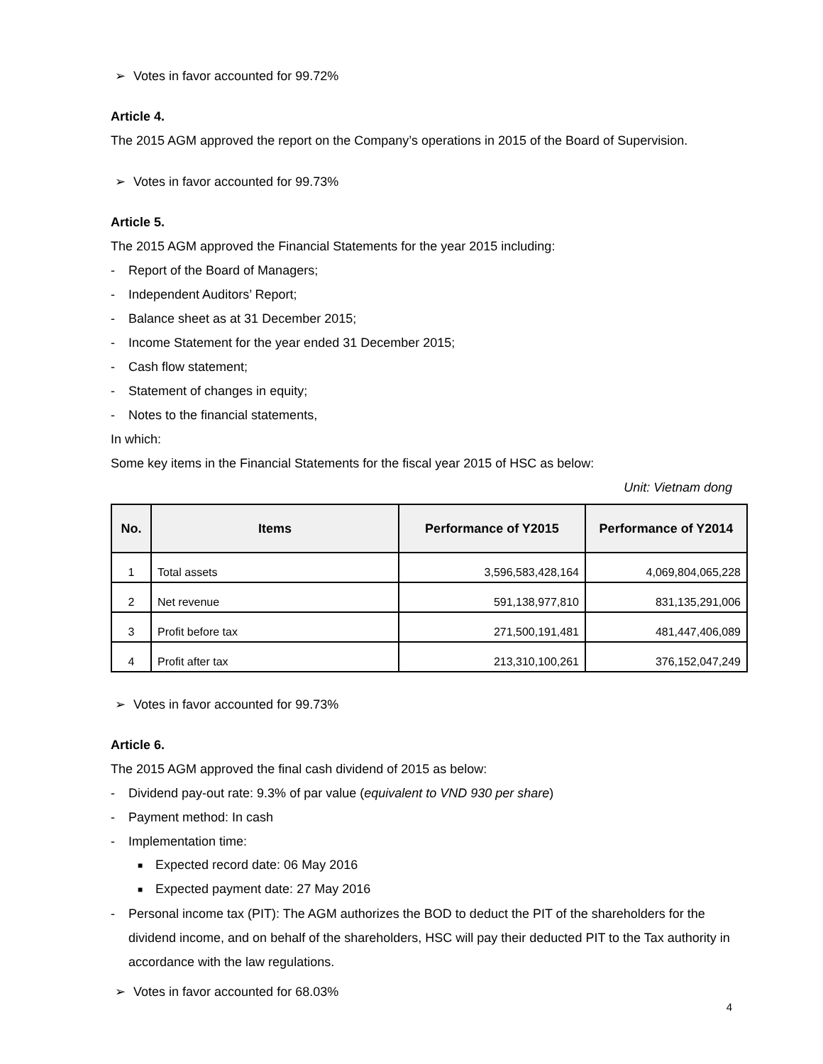➢ Votes in favor accounted for 99.72%
Article 4.
The 2015 AGM approved the report on the Company’s operations in 2015 of the Board of Supervision.
➢ Votes in favor accounted for 99.73%
Article 5.
The 2015 AGM approved the Financial Statements for the year 2015 including:
- Report of the Board of Managers;
- Independent Auditors’ Report;
- Balance sheet as at 31 December 2015;
- Income Statement for the year ended 31 December 2015;
- Cash flow statement;
- Statement of changes in equity;
- Notes to the financial statements,
In which:
Some key items in the Financial Statements for the fiscal year 2015 of HSC as below:
Unit: Vietnam dong
| No. | Items | Performance of Y2015 | Performance of Y2014 |
| --- | --- | --- | --- |
| 1 | Total assets | 3,596,583,428,164 | 4,069,804,065,228 |
| 2 | Net revenue | 591,138,977,810 | 831,135,291,006 |
| 3 | Profit before tax | 271,500,191,481 | 481,447,406,089 |
| 4 | Profit after tax | 213,310,100,261 | 376,152,047,249 |
➢ Votes in favor accounted for 99.73%
Article 6.
The 2015 AGM approved the final cash dividend of 2015 as below:
- Dividend pay-out rate: 9.3% of par value (equivalent to VND 930 per share)
- Payment method: In cash
- Implementation time:
■ Expected record date: 06 May 2016
■ Expected payment date: 27 May 2016
- Personal income tax (PIT): The AGM authorizes the BOD to deduct the PIT of the shareholders for the dividend income, and on behalf of the shareholders, HSC will pay their deducted PIT to the Tax authority in accordance with the law regulations.
➢ Votes in favor accounted for 68.03%
4